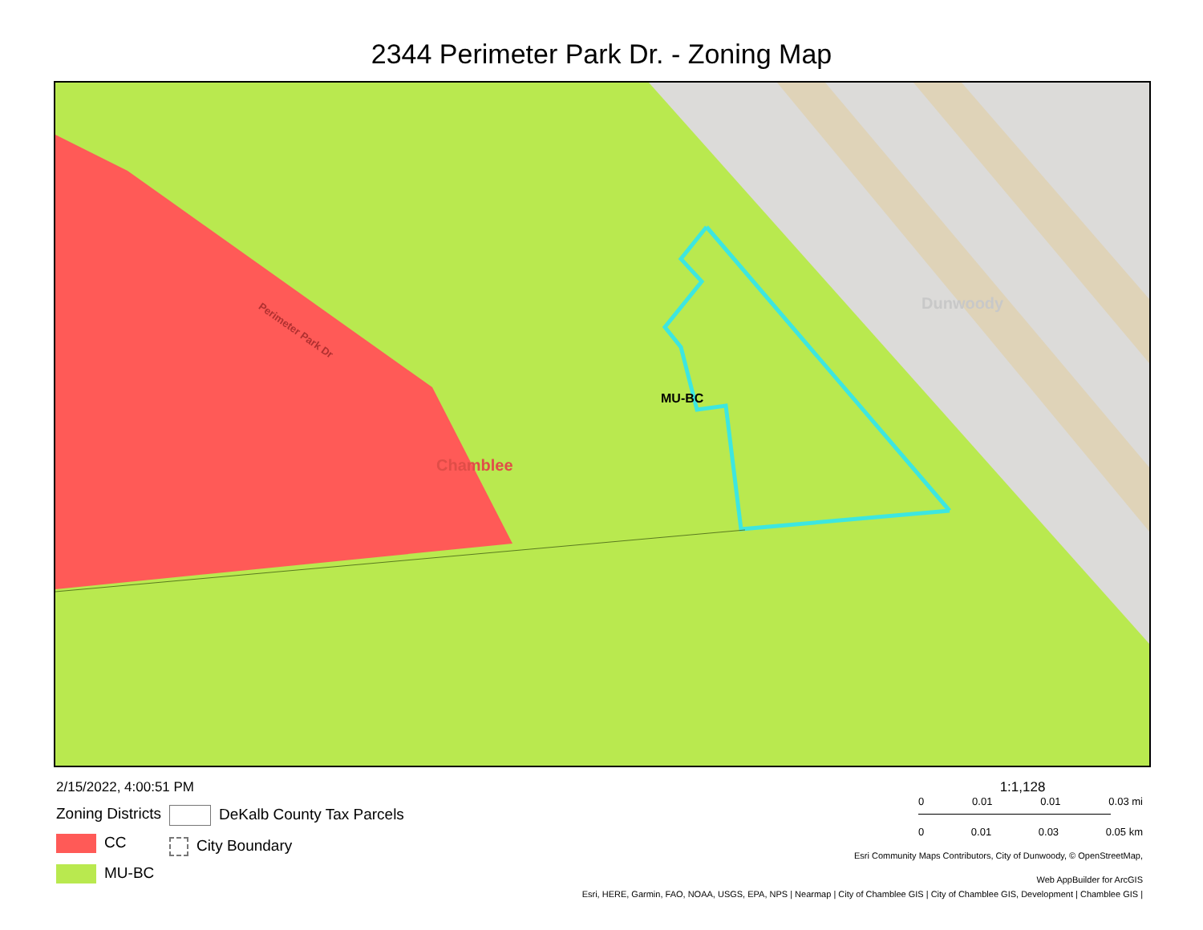2344 Perimeter Park Dr. - Zoning Map
MU-BC
Chamblee
Dunwoody
Perimeter Park Dr
2/15/2022, 4:00:51 PM
Zoning Districts
CC
MU-BC
DeKalb County Tax Parcels
City Boundary
1:1,128
0 0.01 0.01 0.03 mi
0 0.01 0.03 0.05 km
Esri Community Maps Contributors, City of Dunwoody, © OpenStreetMap,
Web AppBuilder for ArcGIS
Esri, HERE, Garmin, FAO, NOAA, USGS, EPA, NPS | Nearmap | City of Chamblee GIS | City of Chamblee GIS, Development | Chamblee GIS |